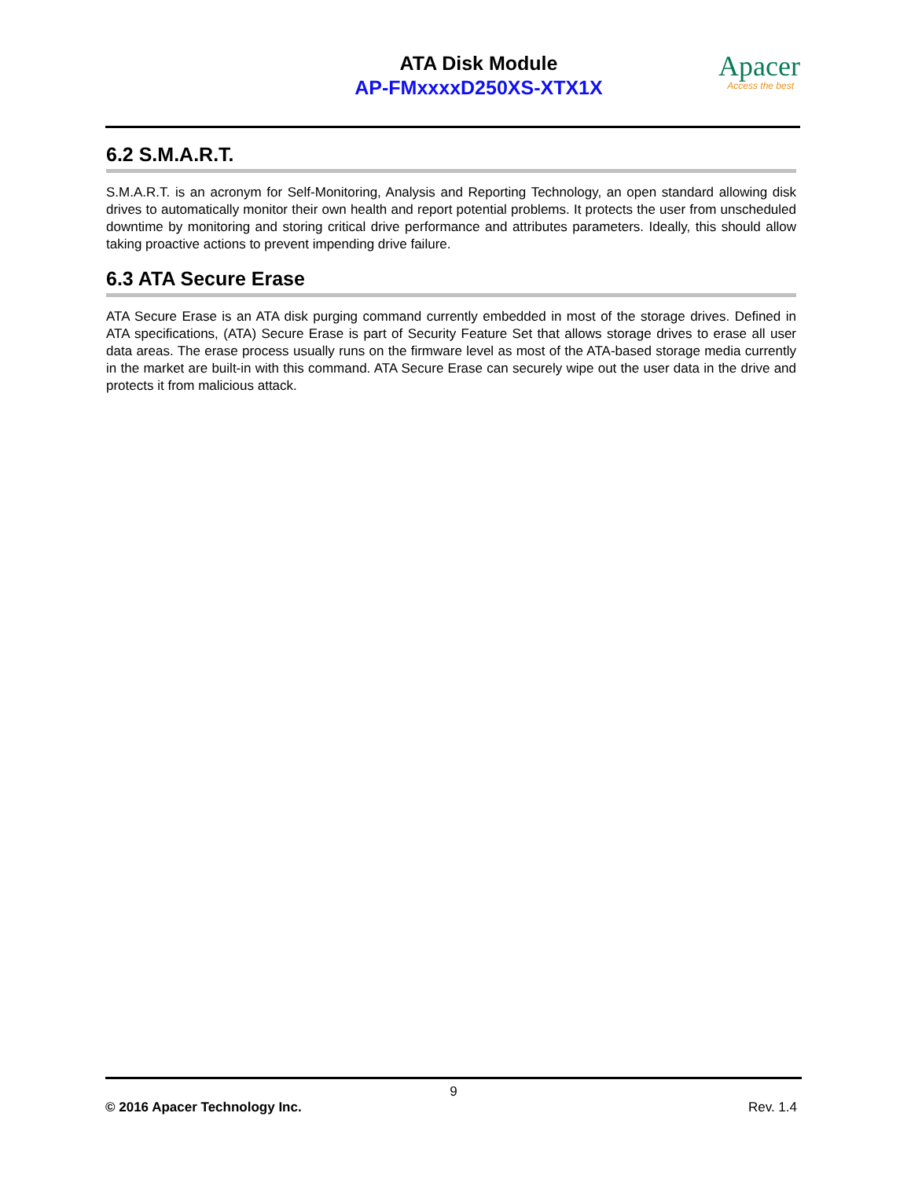ATA Disk Module
AP-FMxxxxD250XS-XTX1X
Apacer
Access the best
6.2 S.M.A.R.T.
S.M.A.R.T. is an acronym for Self-Monitoring, Analysis and Reporting Technology, an open standard allowing disk drives to automatically monitor their own health and report potential problems. It protects the user from unscheduled downtime by monitoring and storing critical drive performance and attributes parameters. Ideally, this should allow taking proactive actions to prevent impending drive failure.
6.3 ATA Secure Erase
ATA Secure Erase is an ATA disk purging command currently embedded in most of the storage drives. Defined in ATA specifications, (ATA) Secure Erase is part of Security Feature Set that allows storage drives to erase all user data areas. The erase process usually runs on the firmware level as most of the ATA-based storage media currently in the market are built-in with this command. ATA Secure Erase can securely wipe out the user data in the drive and protects it from malicious attack.
9
© 2016 Apacer Technology Inc. Rev. 1.4